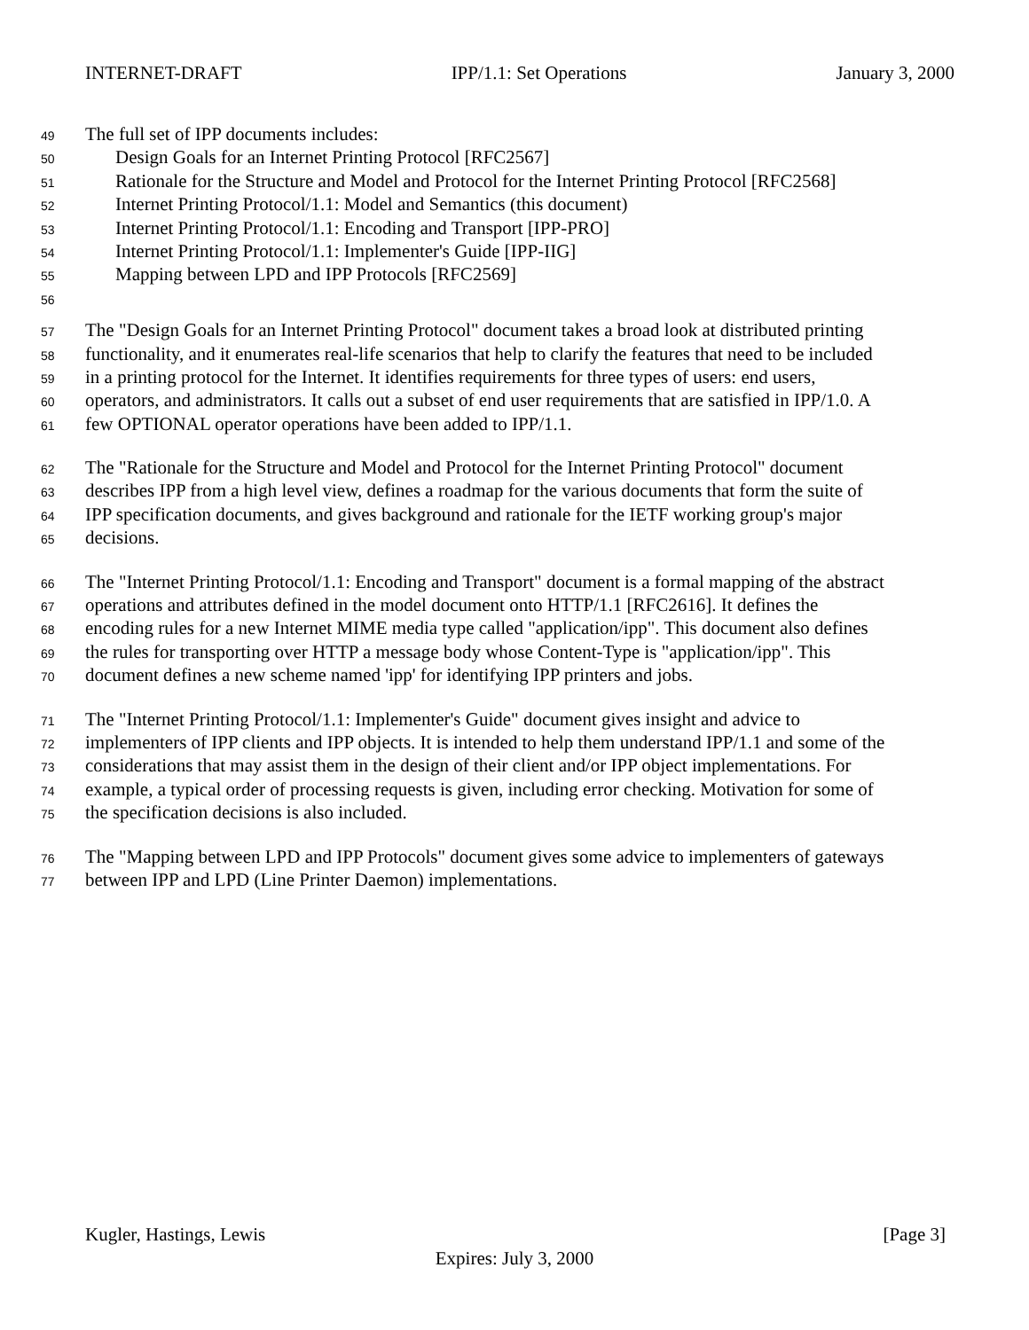INTERNET-DRAFT IPP/1.1: Set Operations January 3, 2000
49 The full set of IPP documents includes:
50 Design Goals for an Internet Printing Protocol [RFC2567]
51 Rationale for the Structure and Model and Protocol for the Internet Printing Protocol [RFC2568]
52 Internet Printing Protocol/1.1: Model and Semantics (this document)
53 Internet Printing Protocol/1.1: Encoding and Transport [IPP-PRO]
54 Internet Printing Protocol/1.1: Implementer's Guide [IPP-IIG]
55 Mapping between LPD and IPP Protocols [RFC2569]
56
57 The "Design Goals for an Internet Printing Protocol" document takes a broad look at distributed printing
58 functionality, and it enumerates real-life scenarios that help to clarify the features that need to be included
59 in a printing protocol for the Internet. It identifies requirements for three types of users: end users,
60 operators, and administrators. It calls out a subset of end user requirements that are satisfied in IPP/1.0. A
61 few OPTIONAL operator operations have been added to IPP/1.1.
62 The "Rationale for the Structure and Model and Protocol for the Internet Printing Protocol" document
63 describes IPP from a high level view, defines a roadmap for the various documents that form the suite of
64 IPP specification documents, and gives background and rationale for the IETF working group's major
65 decisions.
66 The "Internet Printing Protocol/1.1: Encoding and Transport" document is a formal mapping of the abstract
67 operations and attributes defined in the model document onto HTTP/1.1 [RFC2616]. It defines the
68 encoding rules for a new Internet MIME media type called "application/ipp". This document also defines
69 the rules for transporting over HTTP a message body whose Content-Type is "application/ipp". This
70 document defines a new scheme named 'ipp' for identifying IPP printers and jobs.
71 The "Internet Printing Protocol/1.1: Implementer's Guide" document gives insight and advice to
72 implementers of IPP clients and IPP objects. It is intended to help them understand IPP/1.1 and some of the
73 considerations that may assist them in the design of their client and/or IPP object implementations. For
74 example, a typical order of processing requests is given, including error checking. Motivation for some of
75 the specification decisions is also included.
76 The "Mapping between LPD and IPP Protocols" document gives some advice to implementers of gateways
77 between IPP and LPD (Line Printer Daemon) implementations.
Kugler, Hastings, Lewis [Page 3]
Expires: July 3, 2000